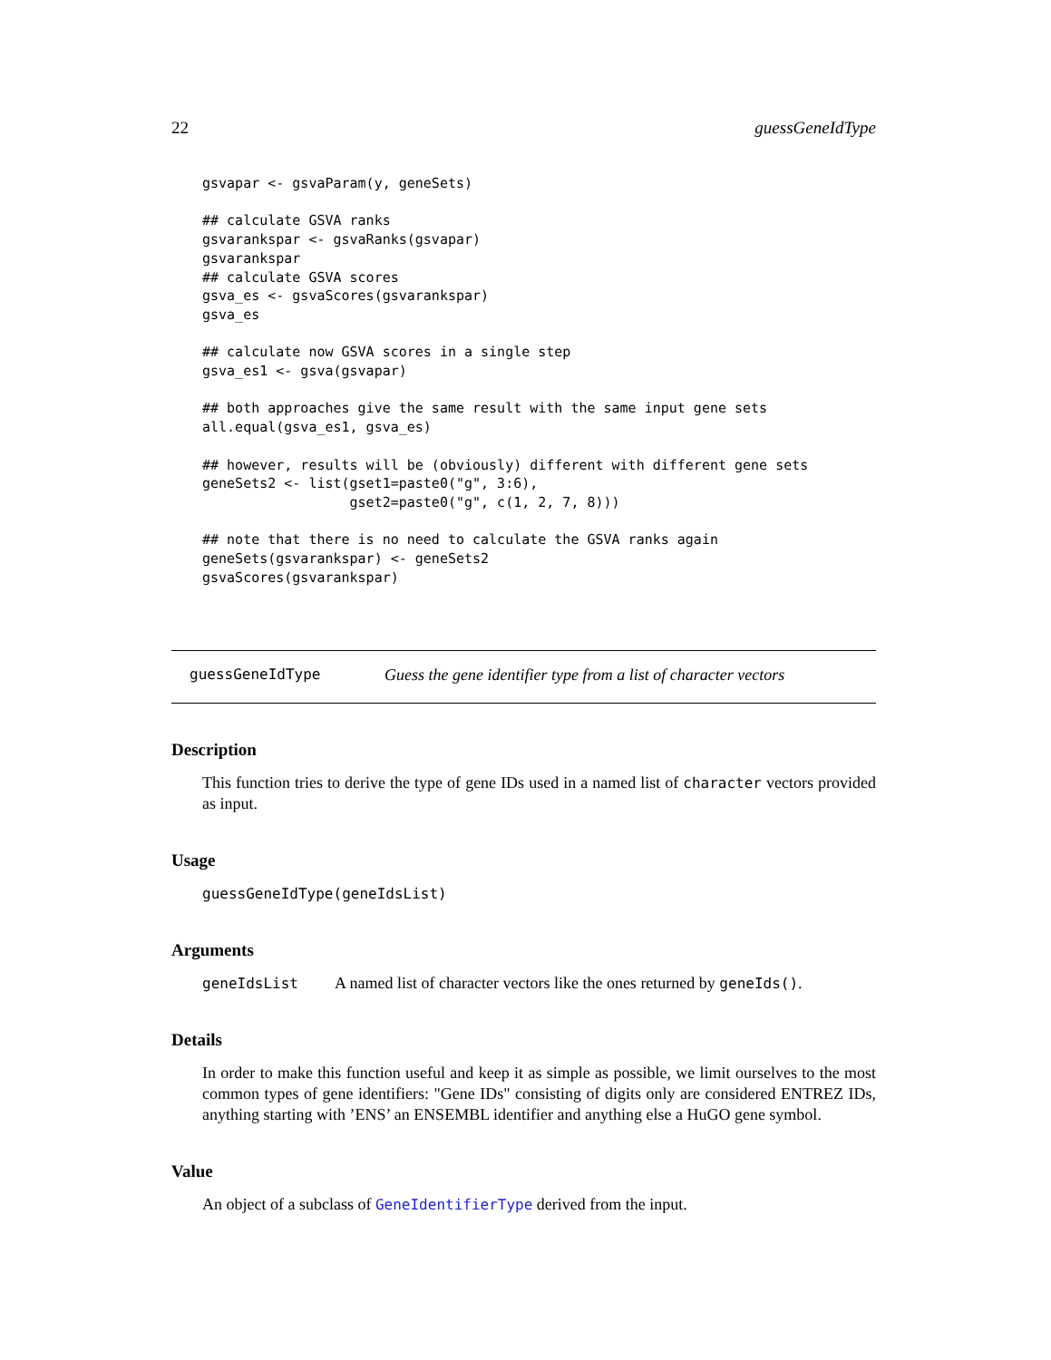22 guessGeneIdType
gsvapar <- gsvaParam(y, geneSets)

## calculate GSVA ranks
gsvarankspar <- gsvaRanks(gsvapar)
gsvarankspar
## calculate GSVA scores
gsva_es <- gsvaScores(gsvarankspar)
gsva_es

## calculate now GSVA scores in a single step
gsva_es1 <- gsva(gsvapar)

## both approaches give the same result with the same input gene sets
all.equal(gsva_es1, gsva_es)

## however, results will be (obviously) different with different gene sets
geneSets2 <- list(gset1=paste0("g", 3:6),
                  gset2=paste0("g", c(1, 2, 7, 8)))

## note that there is no need to calculate the GSVA ranks again
geneSets(gsvarankspar) <- geneSets2
gsvaScores(gsvarankspar)
guessGeneIdType Guess the gene identifier type from a list of character vectors
Description
This function tries to derive the type of gene IDs used in a named list of character vectors provided as input.
Usage
guessGeneIdType(geneIdsList)
Arguments
geneIdsList A named list of character vectors like the ones returned by geneIds().
Details
In order to make this function useful and keep it as simple as possible, we limit ourselves to the most common types of gene identifiers: "Gene IDs" consisting of digits only are considered ENTREZ IDs, anything starting with ’ENS’ an ENSEMBL identifier and anything else a HuGO gene symbol.
Value
An object of a subclass of GeneIdentifierType derived from the input.